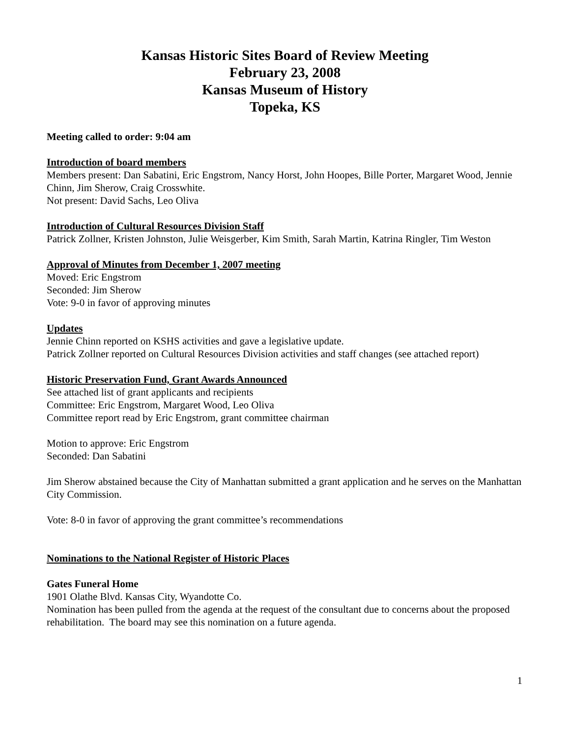Kansas Historic Sites Board of Review Meeting
February 23, 2008
Kansas Museum of History
Topeka, KS
Meeting called to order: 9:04 am
Introduction of board members
Members present: Dan Sabatini, Eric Engstrom, Nancy Horst, John Hoopes, Bille Porter, Margaret Wood, Jennie Chinn, Jim Sherow, Craig Crosswhite.
Not present: David Sachs, Leo Oliva
Introduction of Cultural Resources Division Staff
Patrick Zollner, Kristen Johnston, Julie Weisgerber, Kim Smith, Sarah Martin, Katrina Ringler, Tim Weston
Approval of Minutes from December 1, 2007 meeting
Moved: Eric Engstrom
Seconded: Jim Sherow
Vote: 9-0 in favor of approving minutes
Updates
Jennie Chinn reported on KSHS activities and gave a legislative update.
Patrick Zollner reported on Cultural Resources Division activities and staff changes (see attached report)
Historic Preservation Fund, Grant Awards Announced
See attached list of grant applicants and recipients
Committee: Eric Engstrom, Margaret Wood, Leo Oliva
Committee report read by Eric Engstrom, grant committee chairman
Motion to approve: Eric Engstrom
Seconded: Dan Sabatini
Jim Sherow abstained because the City of Manhattan submitted a grant application and he serves on the Manhattan City Commission.
Vote: 8-0 in favor of approving the grant committee’s recommendations
Nominations to the National Register of Historic Places
Gates Funeral Home
1901 Olathe Blvd. Kansas City, Wyandotte Co.
Nomination has been pulled from the agenda at the request of the consultant due to concerns about the proposed rehabilitation. The board may see this nomination on a future agenda.
1